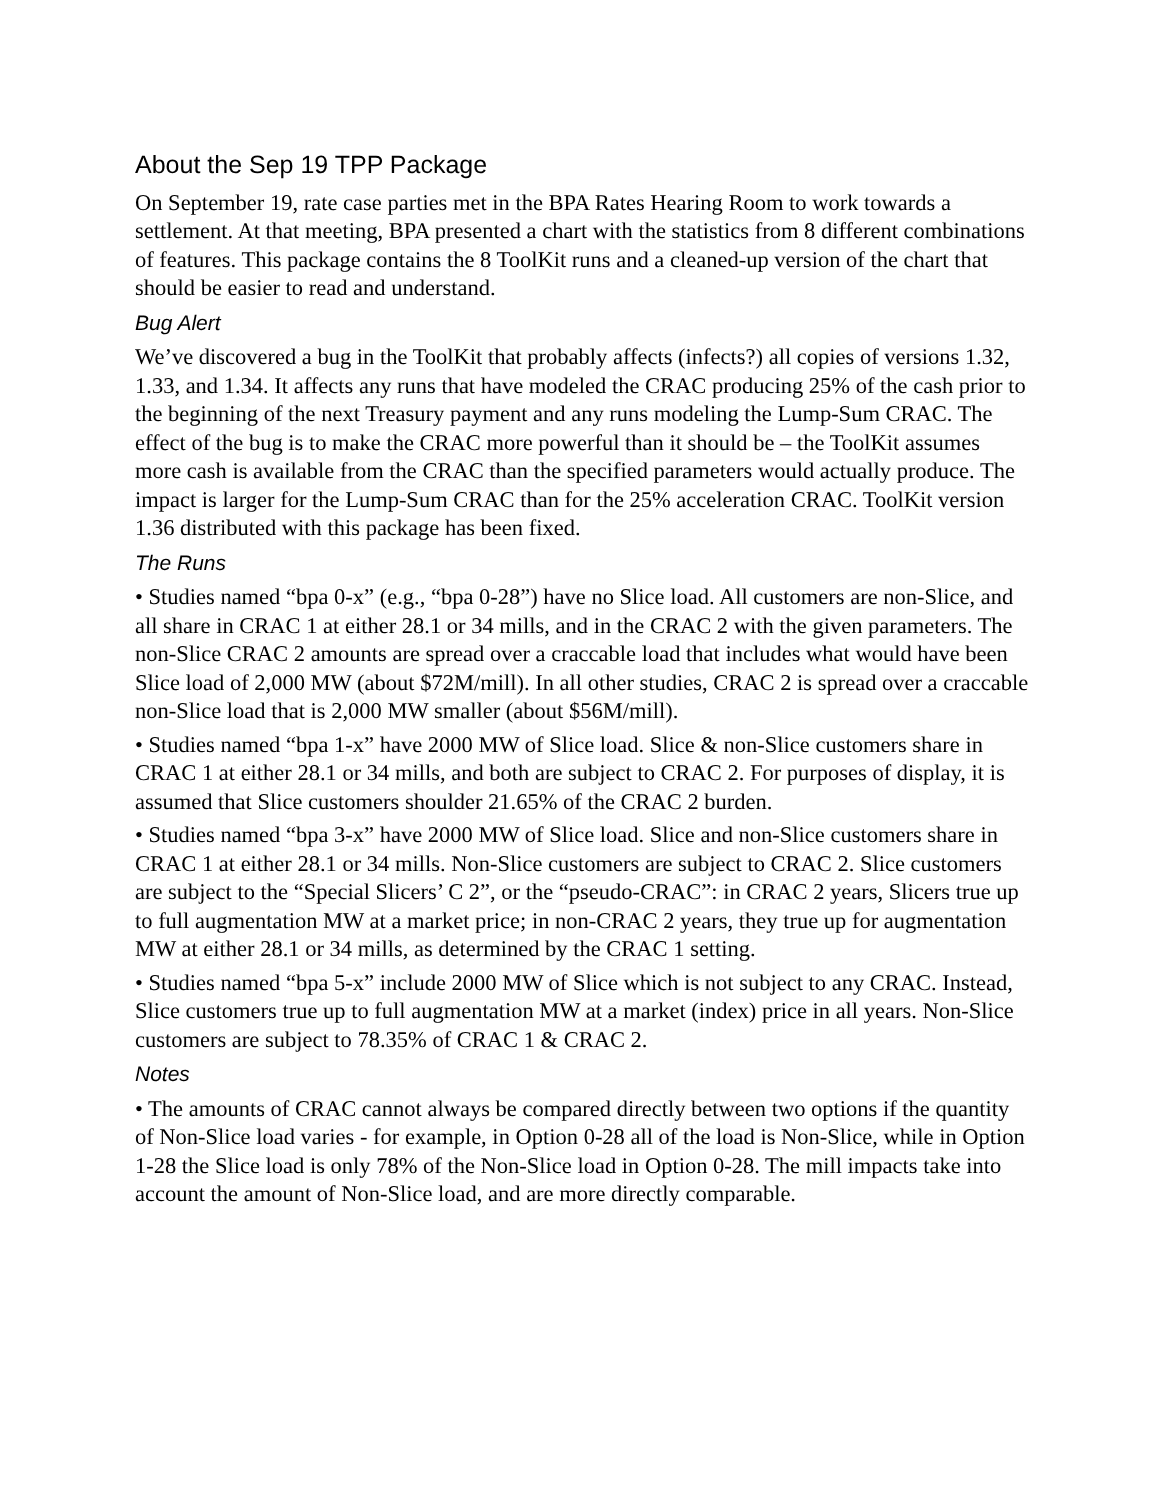About the Sep 19 TPP Package
On September 19, rate case parties met in the BPA Rates Hearing Room to work towards a settlement. At that meeting, BPA presented a chart with the statistics from 8 different combinations of features. This package contains the 8 ToolKit runs and a cleaned-up version of the chart that should be easier to read and understand.
Bug Alert
We’ve discovered a bug in the ToolKit that probably affects (infects?) all copies of versions 1.32, 1.33, and 1.34. It affects any runs that have modeled the CRAC producing 25% of the cash prior to the beginning of the next Treasury payment and any runs modeling the Lump-Sum CRAC. The effect of the bug is to make the CRAC more powerful than it should be – the ToolKit assumes more cash is available from the CRAC than the specified parameters would actually produce. The impact is larger for the Lump-Sum CRAC than for the 25% acceleration CRAC. ToolKit version 1.36 distributed with this package has been fixed.
The Runs
• Studies named “bpa 0-x” (e.g., “bpa 0-28”) have no Slice load. All customers are non-Slice, and all share in CRAC 1 at either 28.1 or 34 mills, and in the CRAC 2 with the given parameters. The non-Slice CRAC 2 amounts are spread over a craccable load that includes what would have been Slice load of 2,000 MW (about $72M/mill). In all other studies, CRAC 2 is spread over a craccable non-Slice load that is 2,000 MW smaller (about $56M/mill).
• Studies named “bpa 1-x” have 2000 MW of Slice load. Slice & non-Slice customers share in CRAC 1 at either 28.1 or 34 mills, and both are subject to CRAC 2. For purposes of display, it is assumed that Slice customers shoulder 21.65% of the CRAC 2 burden.
• Studies named “bpa 3-x” have 2000 MW of Slice load. Slice and non-Slice customers share in CRAC 1 at either 28.1 or 34 mills. Non-Slice customers are subject to CRAC 2. Slice customers are subject to the “Special Slicers’ C 2”, or the “pseudo-CRAC”: in CRAC 2 years, Slicers true up to full augmentation MW at a market price; in non-CRAC 2 years, they true up for augmentation MW at either 28.1 or 34 mills, as determined by the CRAC 1 setting.
• Studies named “bpa 5-x” include 2000 MW of Slice which is not subject to any CRAC. Instead, Slice customers true up to full augmentation MW at a market (index) price in all years. Non-Slice customers are subject to 78.35% of CRAC 1 & CRAC 2.
Notes
• The amounts of CRAC cannot always be compared directly between two options if the quantity of Non-Slice load varies - for example, in Option 0-28 all of the load is Non-Slice, while in Option 1-28 the Slice load is only 78% of the Non-Slice load in Option 0-28. The mill impacts take into account the amount of Non-Slice load, and are more directly comparable.